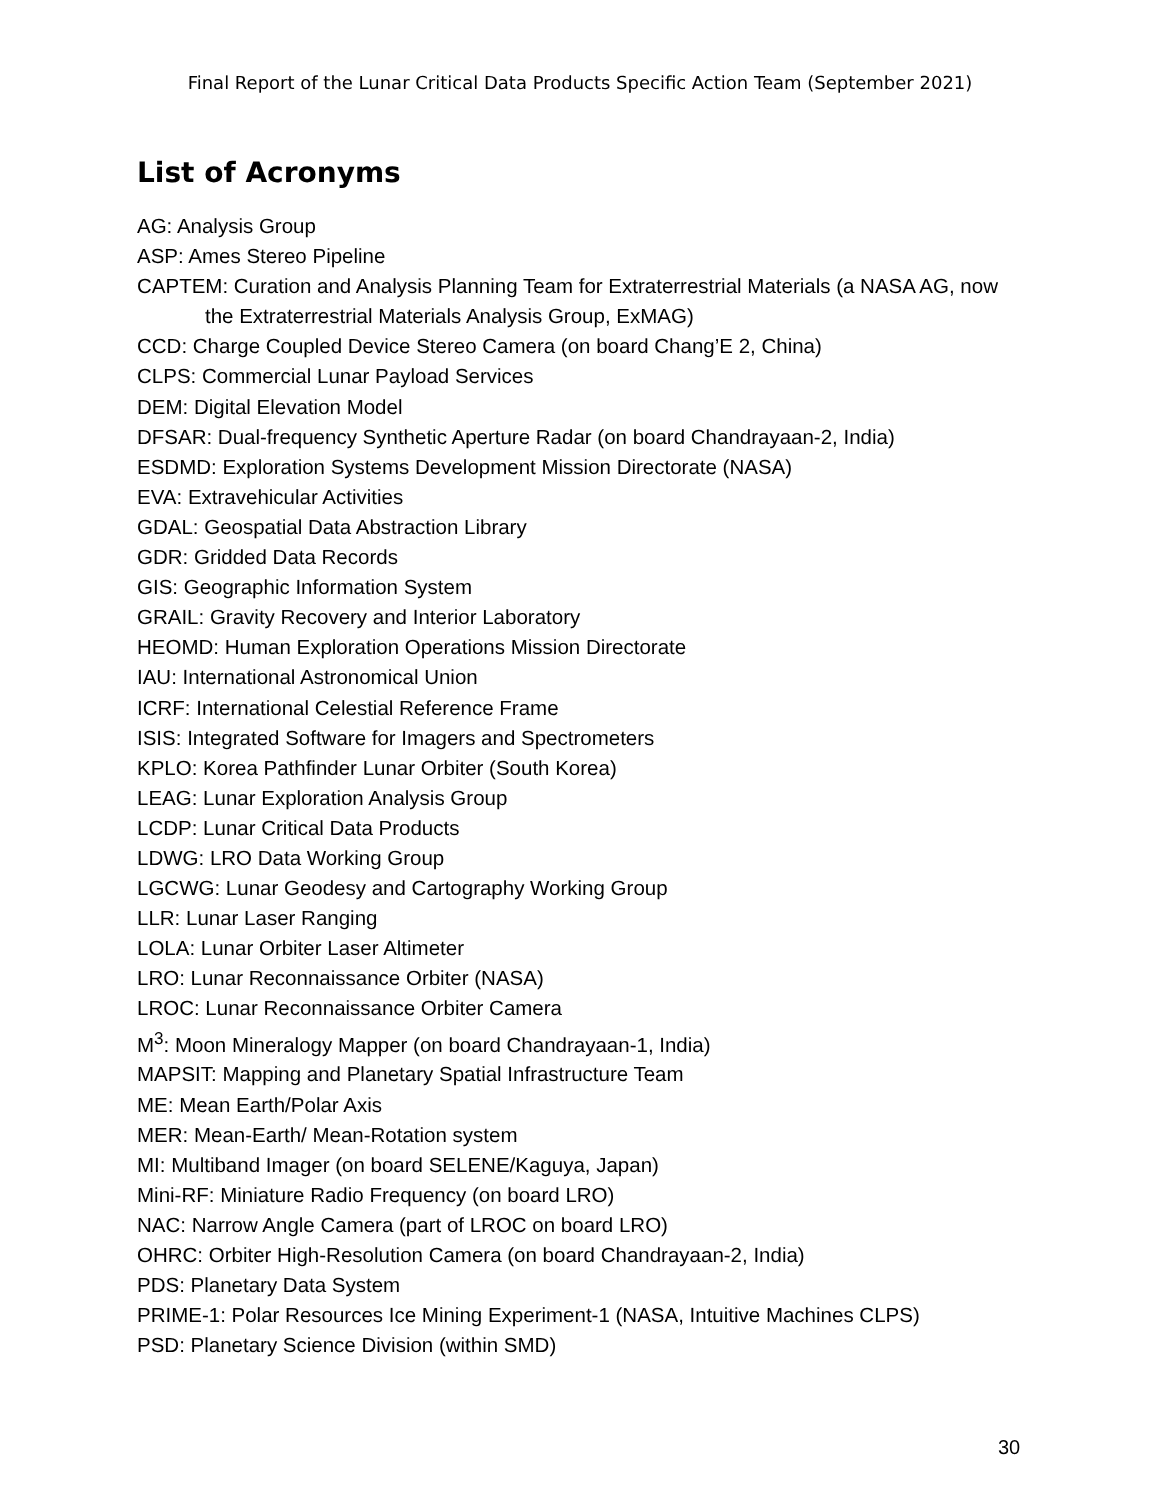Final Report of the Lunar Critical Data Products Specific Action Team (September 2021)
List of Acronyms
AG: Analysis Group
ASP: Ames Stereo Pipeline
CAPTEM: Curation and Analysis Planning Team for Extraterrestrial Materials (a NASA AG, now the Extraterrestrial Materials Analysis Group, ExMAG)
CCD: Charge Coupled Device Stereo Camera (on board Chang’E 2, China)
CLPS: Commercial Lunar Payload Services
DEM: Digital Elevation Model
DFSAR: Dual-frequency Synthetic Aperture Radar (on board Chandrayaan-2, India)
ESDMD: Exploration Systems Development Mission Directorate (NASA)
EVA: Extravehicular Activities
GDAL: Geospatial Data Abstraction Library
GDR: Gridded Data Records
GIS: Geographic Information System
GRAIL: Gravity Recovery and Interior Laboratory
HEOMD: Human Exploration Operations Mission Directorate
IAU: International Astronomical Union
ICRF: International Celestial Reference Frame
ISIS: Integrated Software for Imagers and Spectrometers
KPLO: Korea Pathfinder Lunar Orbiter (South Korea)
LEAG: Lunar Exploration Analysis Group
LCDP: Lunar Critical Data Products
LDWG: LRO Data Working Group
LGCWG: Lunar Geodesy and Cartography Working Group
LLR: Lunar Laser Ranging
LOLA: Lunar Orbiter Laser Altimeter
LRO: Lunar Reconnaissance Orbiter (NASA)
LROC: Lunar Reconnaissance Orbiter Camera
M<sup>3</sup>: Moon Mineralogy Mapper (on board Chandrayaan-1, India)
MAPSIT: Mapping and Planetary Spatial Infrastructure Team
ME: Mean Earth/Polar Axis
MER: Mean-Earth/ Mean-Rotation system
MI: Multiband Imager (on board SELENE/Kaguya, Japan)
Mini-RF: Miniature Radio Frequency (on board LRO)
NAC: Narrow Angle Camera (part of LROC on board LRO)
OHRC: Orbiter High-Resolution Camera (on board Chandrayaan-2, India)
PDS: Planetary Data System
PRIME-1: Polar Resources Ice Mining Experiment-1 (NASA, Intuitive Machines CLPS)
PSD: Planetary Science Division (within SMD)
30